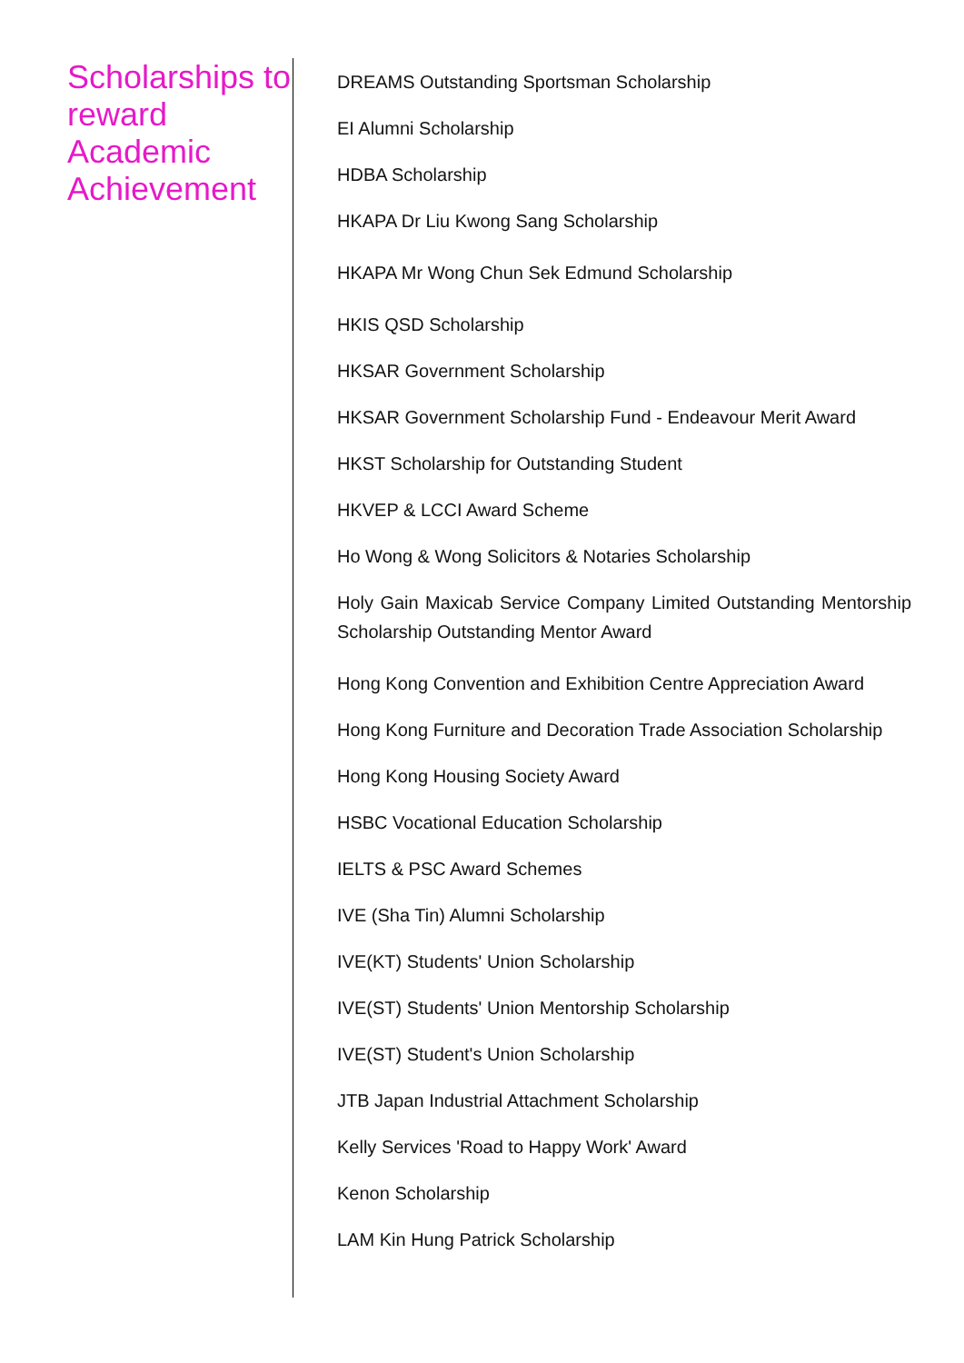Scholarships to reward Academic Achievement
DREAMS Outstanding Sportsman Scholarship
EI Alumni Scholarship
HDBA Scholarship
HKAPA Dr Liu Kwong Sang Scholarship
HKAPA Mr Wong Chun Sek Edmund Scholarship
HKIS QSD Scholarship
HKSAR Government Scholarship
HKSAR Government Scholarship Fund - Endeavour Merit Award
HKST Scholarship for Outstanding Student
HKVEP & LCCI Award Scheme
Ho Wong & Wong Solicitors & Notaries Scholarship
Holy Gain Maxicab Service Company Limited Outstanding Mentorship Scholarship Outstanding Mentor Award
Hong Kong Convention and Exhibition Centre Appreciation Award
Hong Kong Furniture and Decoration Trade Association Scholarship
Hong Kong Housing Society Award
HSBC Vocational Education Scholarship
IELTS & PSC Award Schemes
IVE (Sha Tin) Alumni Scholarship
IVE(KT) Students' Union Scholarship
IVE(ST) Students' Union Mentorship Scholarship
IVE(ST) Student's Union Scholarship
JTB Japan Industrial Attachment Scholarship
Kelly Services 'Road to Happy Work' Award
Kenon Scholarship
LAM Kin Hung Patrick Scholarship